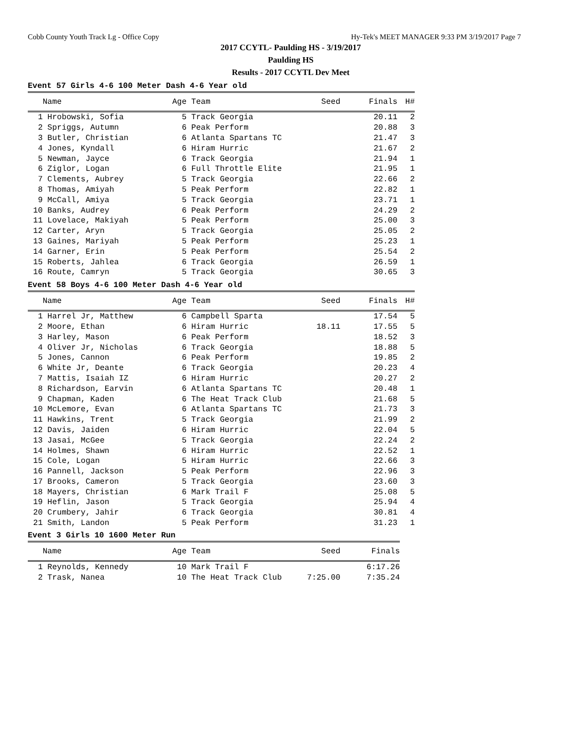Cobb County Youth Track Lg - Office Copy Hy-Tek's MEET MANAGER 9:33 PM 3/19/2017 Page 7
2017 CCYTL- Paulding HS - 3/19/2017
Paulding HS
Results - 2017 CCYTL Dev Meet
Event 57 Girls 4-6 100 Meter Dash 4-6 Year old
| | Name | Age | Team | Seed | Finals | H# |
| --- | --- | --- | --- | --- | --- | --- |
| 1 | Hrobowski, Sofia | 5 | Track Georgia | | 20.11 | 2 |
| 2 | Spriggs, Autumn | 6 | Peak Perform | | 20.88 | 3 |
| 3 | Butler, Christian | 6 | Atlanta Spartans TC | | 21.47 | 3 |
| 4 | Jones, Kyndall | 6 | Hiram Hurric | | 21.67 | 2 |
| 5 | Newman, Jayce | 6 | Track Georgia | | 21.94 | 1 |
| 6 | Ziglor, Logan | 6 | Full Throttle Elite | | 21.95 | 1 |
| 7 | Clements, Aubrey | 5 | Track Georgia | | 22.66 | 2 |
| 8 | Thomas, Amiyah | 5 | Peak Perform | | 22.82 | 1 |
| 9 | McCall, Amiya | 5 | Track Georgia | | 23.71 | 1 |
| 10 | Banks, Audrey | 6 | Peak Perform | | 24.29 | 2 |
| 11 | Lovelace, Makiyah | 5 | Peak Perform | | 25.00 | 3 |
| 12 | Carter, Aryn | 5 | Track Georgia | | 25.05 | 2 |
| 13 | Gaines, Mariyah | 5 | Peak Perform | | 25.23 | 1 |
| 14 | Garner, Erin | 5 | Peak Perform | | 25.54 | 2 |
| 15 | Roberts, Jahlea | 6 | Track Georgia | | 26.59 | 1 |
| 16 | Route, Camryn | 5 | Track Georgia | | 30.65 | 3 |
Event 58 Boys 4-6 100 Meter Dash 4-6 Year old
| | Name | Age | Team | Seed | Finals | H# |
| --- | --- | --- | --- | --- | --- | --- |
| 1 | Harrel Jr, Matthew | 6 | Campbell Sparta | | 17.54 | 5 |
| 2 | Moore, Ethan | 6 | Hiram Hurric | 18.11 | 17.55 | 5 |
| 3 | Harley, Mason | 6 | Peak Perform | | 18.52 | 3 |
| 4 | Oliver Jr, Nicholas | 6 | Track Georgia | | 18.88 | 5 |
| 5 | Jones, Cannon | 6 | Peak Perform | | 19.85 | 2 |
| 6 | White Jr, Deante | 6 | Track Georgia | | 20.23 | 4 |
| 7 | Mattis, Isaiah IZ | 6 | Hiram Hurric | | 20.27 | 2 |
| 8 | Richardson, Earvin | 6 | Atlanta Spartans TC | | 20.48 | 1 |
| 9 | Chapman, Kaden | 6 | The Heat Track Club | | 21.68 | 5 |
| 10 | McLemore, Evan | 6 | Atlanta Spartans TC | | 21.73 | 3 |
| 11 | Hawkins, Trent | 5 | Track Georgia | | 21.99 | 2 |
| 12 | Davis, Jaiden | 6 | Hiram Hurric | | 22.04 | 5 |
| 13 | Jasai, McGee | 5 | Track Georgia | | 22.24 | 2 |
| 14 | Holmes, Shawn | 6 | Hiram Hurric | | 22.52 | 1 |
| 15 | Cole, Logan | 5 | Hiram Hurric | | 22.66 | 3 |
| 16 | Pannell, Jackson | 5 | Peak Perform | | 22.96 | 3 |
| 17 | Brooks, Cameron | 5 | Track Georgia | | 23.60 | 3 |
| 18 | Mayers, Christian | 6 | Mark Trail F | | 25.08 | 5 |
| 19 | Heflin, Jason | 5 | Track Georgia | | 25.94 | 4 |
| 20 | Crumbery, Jahir | 6 | Track Georgia | | 30.81 | 4 |
| 21 | Smith, Landon | 5 | Peak Perform | | 31.23 | 1 |
Event 3 Girls 10 1600 Meter Run
| | Name | Age | Team | Seed | Finals |
| --- | --- | --- | --- | --- | --- |
| 1 | Reynolds, Kennedy | 10 | Mark Trail F | | 6:17.26 |
| 2 | Trask, Nanea | 10 | The Heat Track Club | 7:25.00 | 7:35.24 |